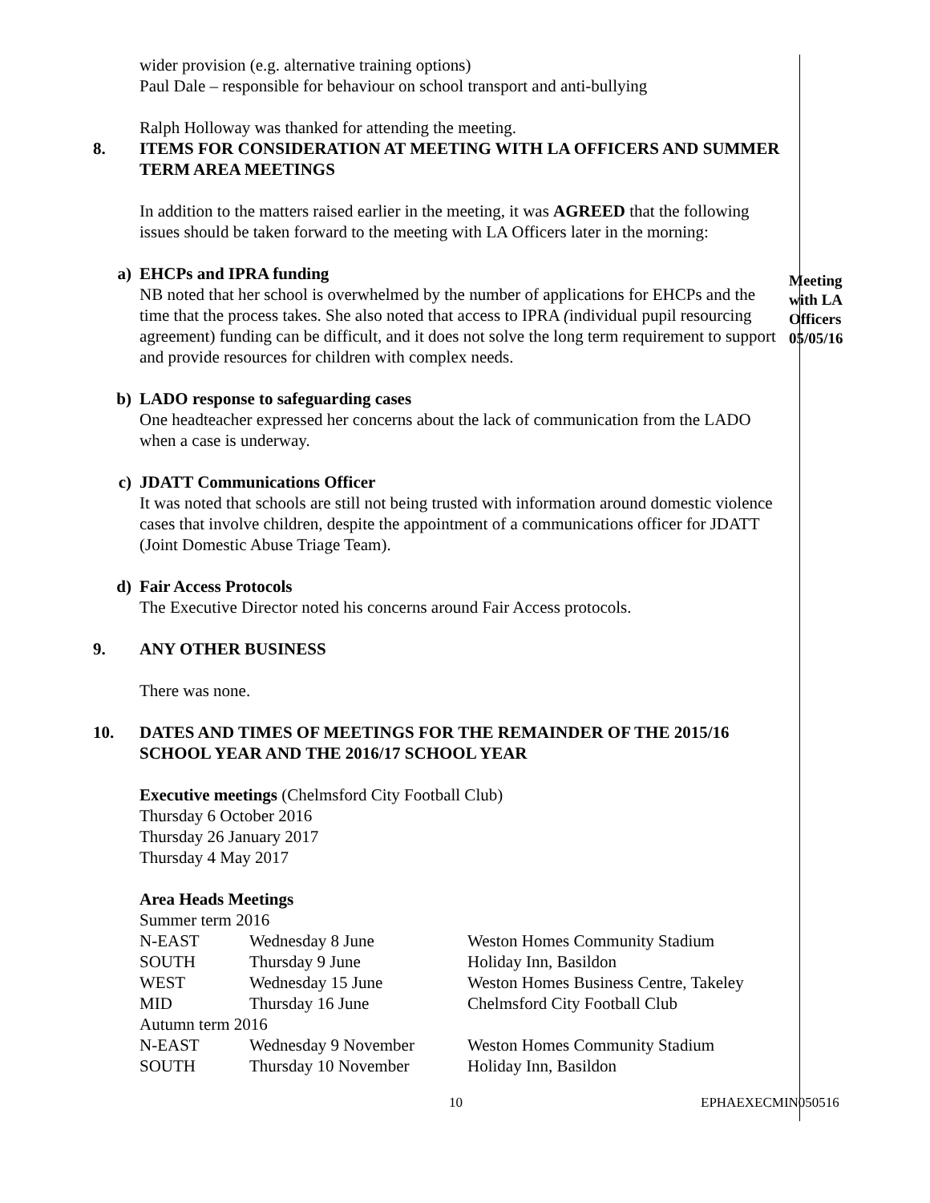wider provision (e.g. alternative training options)
Paul Dale – responsible for behaviour on school transport and anti-bullying
Ralph Holloway was thanked for attending the meeting.
8. ITEMS FOR CONSIDERATION AT MEETING WITH LA OFFICERS AND SUMMER TERM AREA MEETINGS
In addition to the matters raised earlier in the meeting, it was AGREED that the following issues should be taken forward to the meeting with LA Officers later in the morning:
a) EHCPs and IPRA funding
NB noted that her school is overwhelmed by the number of applications for EHCPs and the time that the process takes. She also noted that access to IPRA (individual pupil resourcing agreement) funding can be difficult, and it does not solve the long term requirement to support and provide resources for children with complex needs.
Meeting with LA Officers 05/05/16
b) LADO response to safeguarding cases
One headteacher expressed her concerns about the lack of communication from the LADO when a case is underway.
c) JDATT Communications Officer
It was noted that schools are still not being trusted with information around domestic violence cases that involve children, despite the appointment of a communications officer for JDATT (Joint Domestic Abuse Triage Team).
d) Fair Access Protocols
The Executive Director noted his concerns around Fair Access protocols.
9. ANY OTHER BUSINESS
There was none.
10. DATES AND TIMES OF MEETINGS FOR THE REMAINDER OF THE 2015/16 SCHOOL YEAR AND THE 2016/17 SCHOOL YEAR
Executive meetings (Chelmsford City Football Club)
Thursday 6 October 2016
Thursday 26 January 2017
Thursday 4 May 2017
Area Heads Meetings
| Summer term 2016 | | |
| N-EAST | Wednesday 8 June | Weston Homes Community Stadium |
| SOUTH | Thursday 9 June | Holiday Inn, Basildon |
| WEST | Wednesday 15 June | Weston Homes Business Centre, Takeley |
| MID | Thursday 16 June | Chelmsford City Football Club |
| Autumn term 2016 | | |
| N-EAST | Wednesday 9 November | Weston Homes Community Stadium |
| SOUTH | Thursday 10 November | Holiday Inn, Basildon |
10 EPHAEXECMIN050516